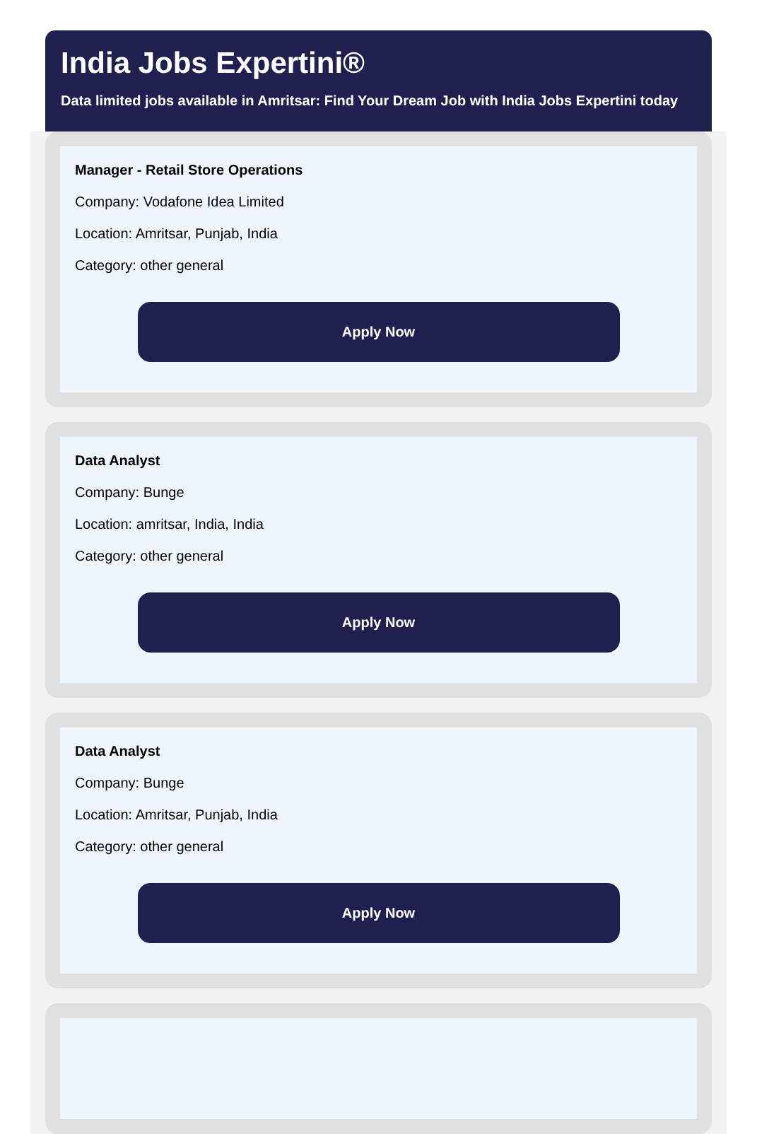India Jobs Expertini®
Data limited jobs available in Amritsar: Find Your Dream Job with India Jobs Expertini today
Manager - Retail Store Operations
Company: Vodafone Idea Limited
Location: Amritsar, Punjab, India
Category: other general
Apply Now
Data Analyst
Company: Bunge
Location: amritsar, India, India
Category: other general
Apply Now
Data Analyst
Company: Bunge
Location: Amritsar, Punjab, India
Category: other general
Apply Now